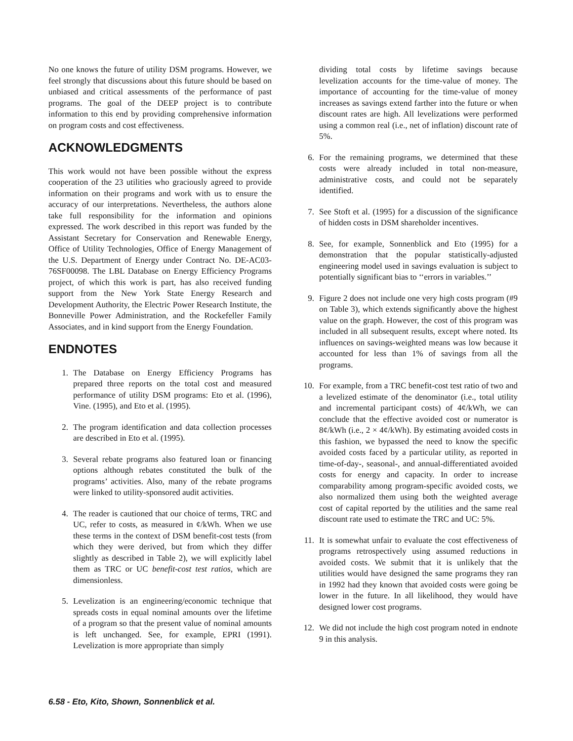No one knows the future of utility DSM programs. However, we feel strongly that discussions about this future should be based on unbiased and critical assessments of the performance of past programs. The goal of the DEEP project is to contribute information to this end by providing comprehensive information on program costs and cost effectiveness.
ACKNOWLEDGMENTS
This work would not have been possible without the express cooperation of the 23 utilities who graciously agreed to provide information on their programs and work with us to ensure the accuracy of our interpretations. Nevertheless, the authors alone take full responsibility for the information and opinions expressed. The work described in this report was funded by the Assistant Secretary for Conservation and Renewable Energy, Office of Utility Technologies, Office of Energy Management of the U.S. Department of Energy under Contract No. DE-AC03-76SF00098. The LBL Database on Energy Efficiency Programs project, of which this work is part, has also received funding support from the New York State Energy Research and Development Authority, the Electric Power Research Institute, the Bonneville Power Administration, and the Rockefeller Family Associates, and in kind support from the Energy Foundation.
ENDNOTES
1. The Database on Energy Efficiency Programs has prepared three reports on the total cost and measured performance of utility DSM programs: Eto et al. (1996), Vine. (1995), and Eto et al. (1995).
2. The program identification and data collection processes are described in Eto et al. (1995).
3. Several rebate programs also featured loan or financing options although rebates constituted the bulk of the programs’ activities. Also, many of the rebate programs were linked to utility-sponsored audit activities.
4. The reader is cautioned that our choice of terms, TRC and UC, refer to costs, as measured in ¢/kWh. When we use these terms in the context of DSM benefit-cost tests (from which they were derived, but from which they differ slightly as described in Table 2), we will explicitly label them as TRC or UC benefit-cost test ratios, which are dimensionless.
5. Levelization is an engineering/economic technique that spreads costs in equal nominal amounts over the lifetime of a program so that the present value of nominal amounts is left unchanged. See, for example, EPRI (1991). Levelization is more appropriate than simply
dividing total costs by lifetime savings because levelization accounts for the time-value of money. The importance of accounting for the time-value of money increases as savings extend farther into the future or when discount rates are high. All levelizations were performed using a common real (i.e., net of inflation) discount rate of 5%.
6. For the remaining programs, we determined that these costs were already included in total non-measure, administrative costs, and could not be separately identified.
7. See Stoft et al. (1995) for a discussion of the significance of hidden costs in DSM shareholder incentives.
8. See, for example, Sonnenblick and Eto (1995) for a demonstration that the popular statistically-adjusted engineering model used in savings evaluation is subject to potentially significant bias to ‘‘errors in variables.’’
9. Figure 2 does not include one very high costs program (#9 on Table 3), which extends significantly above the highest value on the graph. However, the cost of this program was included in all subsequent results, except where noted. Its influences on savings-weighted means was low because it accounted for less than 1% of savings from all the programs.
10. For example, from a TRC benefit-cost test ratio of two and a levelized estimate of the denominator (i.e., total utility and incremental participant costs) of 4¢/kWh, we can conclude that the effective avoided cost or numerator is 8¢/kWh (i.e., 2 × 4¢/kWh). By estimating avoided costs in this fashion, we bypassed the need to know the specific avoided costs faced by a particular utility, as reported in time-of-day-, seasonal-, and annual-differentiated avoided costs for energy and capacity. In order to increase comparability among program-specific avoided costs, we also normalized them using both the weighted average cost of capital reported by the utilities and the same real discount rate used to estimate the TRC and UC: 5%.
11. It is somewhat unfair to evaluate the cost effectiveness of programs retrospectively using assumed reductions in avoided costs. We submit that it is unlikely that the utilities would have designed the same programs they ran in 1992 had they known that avoided costs were going be lower in the future. In all likelihood, they would have designed lower cost programs.
12. We did not include the high cost program noted in endnote 9 in this analysis.
6.58 - Eto, Kito, Shown, Sonnenblick et al.